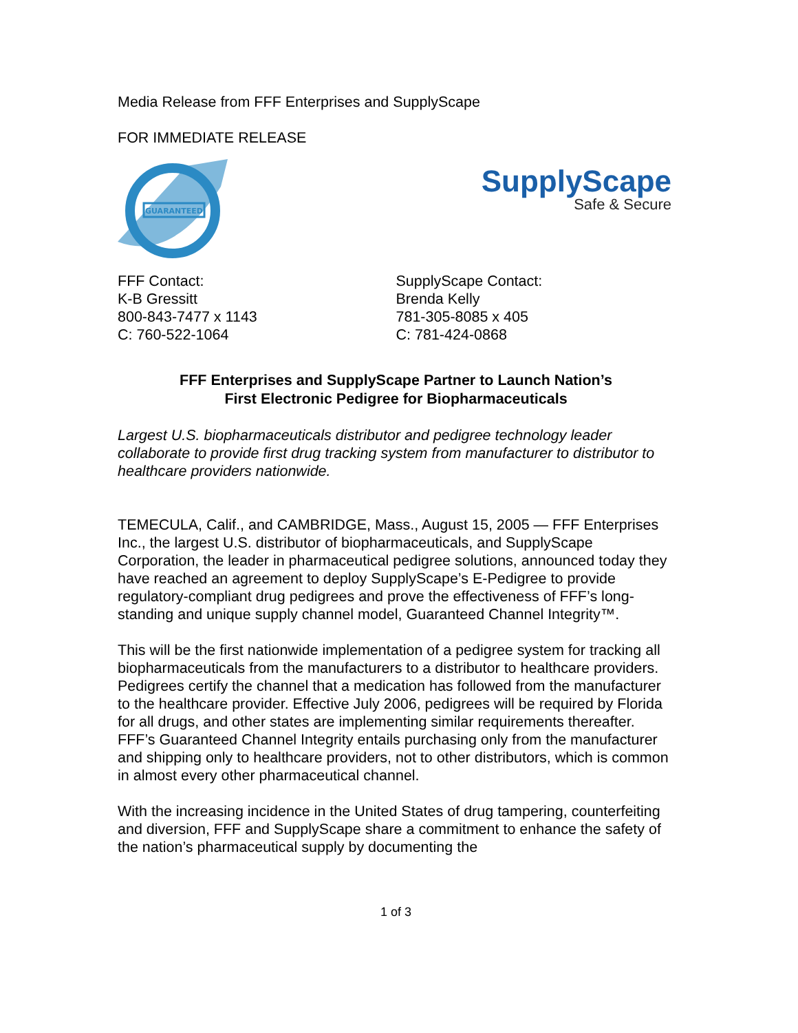Media Release from FFF Enterprises and SupplyScape
FOR IMMEDIATE RELEASE
GUARANTEED
SupplyScape
Safe & Secure
FFF Contact:
K-B Gressitt
800-843-7477 x 1143
C: 760-522-1064
SupplyScape Contact:
Brenda Kelly
781-305-8085 x 405
C: 781-424-0868
FFF Enterprises and SupplyScape Partner to Launch Nation’s
First Electronic Pedigree for Biopharmaceuticals
Largest U.S. biopharmaceuticals distributor and pedigree technology leader collaborate to provide first drug tracking system from manufacturer to distributor to healthcare providers nationwide.
TEMECULA, Calif., and CAMBRIDGE, Mass., August 15, 2005 — FFF Enterprises Inc., the largest U.S. distributor of biopharmaceuticals, and SupplyScape Corporation, the leader in pharmaceutical pedigree solutions, announced today they have reached an agreement to deploy SupplyScape’s E-Pedigree to provide regulatory-compliant drug pedigrees and prove the effectiveness of FFF’s long-standing and unique supply channel model, Guaranteed Channel Integrity™.
This will be the first nationwide implementation of a pedigree system for tracking all biopharmaceuticals from the manufacturers to a distributor to healthcare providers. Pedigrees certify the channel that a medication has followed from the manufacturer to the healthcare provider. Effective July 2006, pedigrees will be required by Florida for all drugs, and other states are implementing similar requirements thereafter. FFF’s Guaranteed Channel Integrity entails purchasing only from the manufacturer and shipping only to healthcare providers, not to other distributors, which is common in almost every other pharmaceutical channel.
With the increasing incidence in the United States of drug tampering, counterfeiting and diversion, FFF and SupplyScape share a commitment to enhance the safety of the nation’s pharmaceutical supply by documenting the
1 of 3